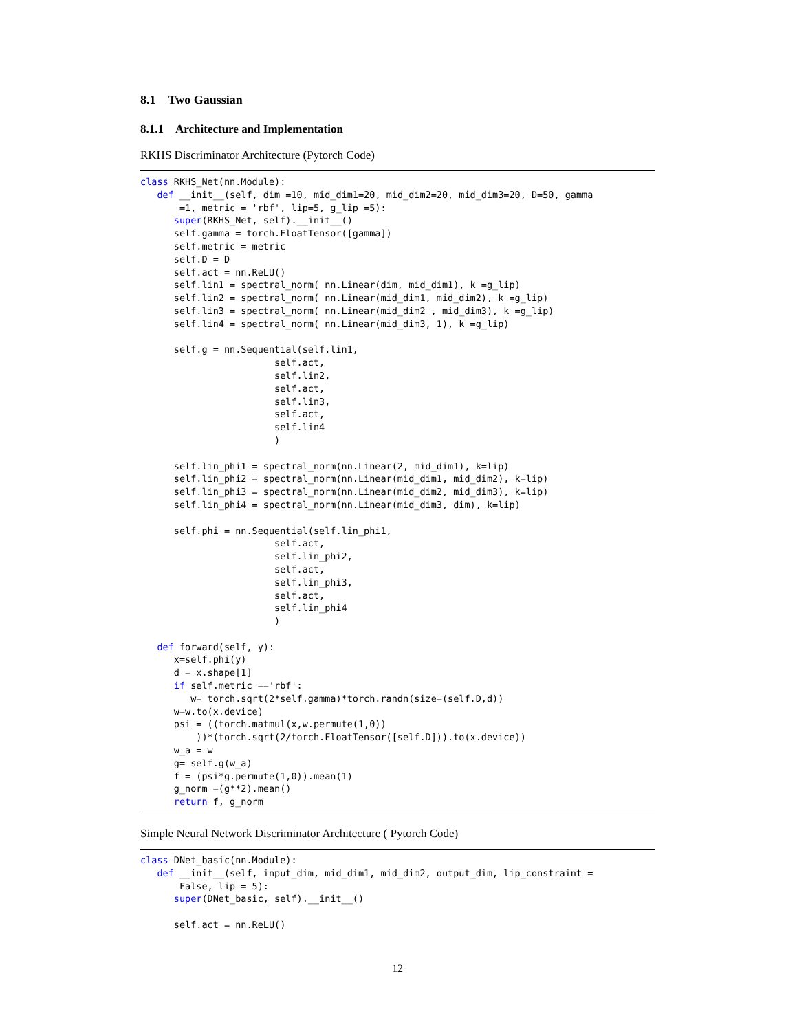8.1 Two Gaussian
8.1.1 Architecture and Implementation
RKHS Discriminator Architecture (Pytorch Code)
class RKHS_Net(nn.Module):
   def __init__(self, dim =10, mid_dim1=20, mid_dim2=20, mid_dim3=20, D=50, gamma
       =1, metric = 'rbf', lip=5, g_lip =5):
      super(RKHS_Net, self).__init__()
      self.gamma = torch.FloatTensor([gamma])
      self.metric = metric
      self.D = D
      self.act = nn.ReLU()
      self.lin1 = spectral_norm( nn.Linear(dim, mid_dim1), k =g_lip)
      self.lin2 = spectral_norm( nn.Linear(mid_dim1, mid_dim2), k =g_lip)
      self.lin3 = spectral_norm( nn.Linear(mid_dim2 , mid_dim3), k =g_lip)
      self.lin4 = spectral_norm( nn.Linear(mid_dim3, 1), k =g_lip)

      self.g = nn.Sequential(self.lin1,
                        self.act,
                        self.lin2,
                        self.act,
                        self.lin3,
                        self.act,
                        self.lin4
                        )

      self.lin_phi1 = spectral_norm(nn.Linear(2, mid_dim1), k=lip)
      self.lin_phi2 = spectral_norm(nn.Linear(mid_dim1, mid_dim2), k=lip)
      self.lin_phi3 = spectral_norm(nn.Linear(mid_dim2, mid_dim3), k=lip)
      self.lin_phi4 = spectral_norm(nn.Linear(mid_dim3, dim), k=lip)

      self.phi = nn.Sequential(self.lin_phi1,
                        self.act,
                        self.lin_phi2,
                        self.act,
                        self.lin_phi3,
                        self.act,
                        self.lin_phi4
                        )

   def forward(self, y):
      x=self.phi(y)
      d = x.shape[1]
      if self.metric =='rbf':
         w= torch.sqrt(2*self.gamma)*torch.randn(size=(self.D,d))
      w=w.to(x.device)
      psi = ((torch.matmul(x,w.permute(1,0))
          ))*(torch.sqrt(2/torch.FloatTensor([self.D])).to(x.device))
      w_a = w
      g= self.g(w_a)
      f = (psi*g.permute(1,0)).mean(1)
      g_norm =(g**2).mean()
      return f, g_norm
Simple Neural Network Discriminator Architecture ( Pytorch Code)
class DNet_basic(nn.Module):
   def __init__(self, input_dim, mid_dim1, mid_dim2, output_dim, lip_constraint =
       False, lip = 5):
      super(DNet_basic, self).__init__()

      self.act = nn.ReLU()
12